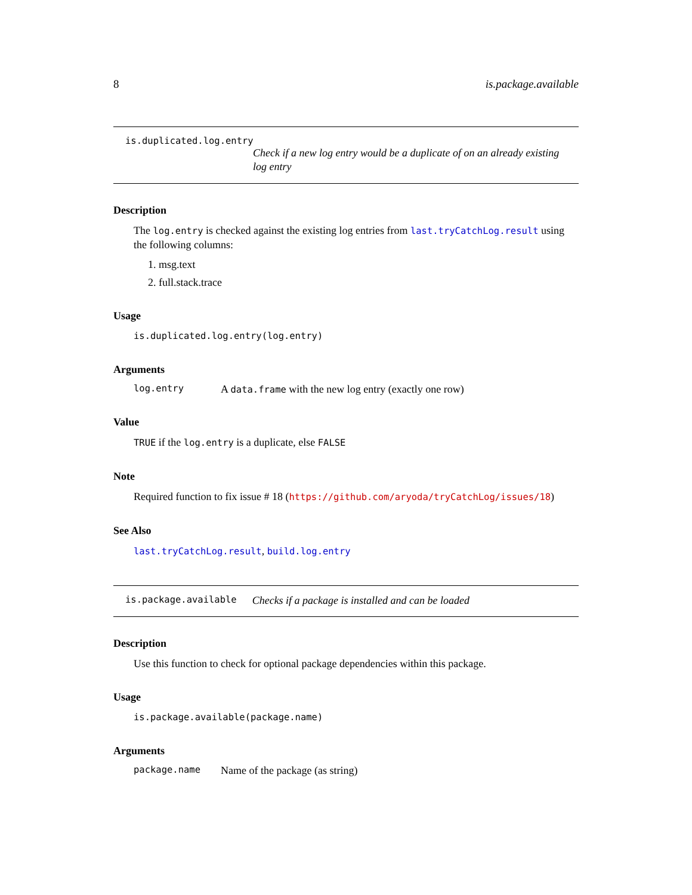8 is.package.available
is.duplicated.log.entry
Check if a new log entry would be a duplicate of on an already existing log entry
Description
The log.entry is checked against the existing log entries from last.tryCatchLog.result using the following columns:
1. msg.text
2. full.stack.trace
Usage
is.duplicated.log.entry(log.entry)
Arguments
log.entry A data.frame with the new log entry (exactly one row)
Value
TRUE if the log.entry is a duplicate, else FALSE
Note
Required function to fix issue # 18 (https://github.com/aryoda/tryCatchLog/issues/18)
See Also
last.tryCatchLog.result, build.log.entry
is.package.available Checks if a package is installed and can be loaded
Description
Use this function to check for optional package dependencies within this package.
Usage
is.package.available(package.name)
Arguments
package.name Name of the package (as string)